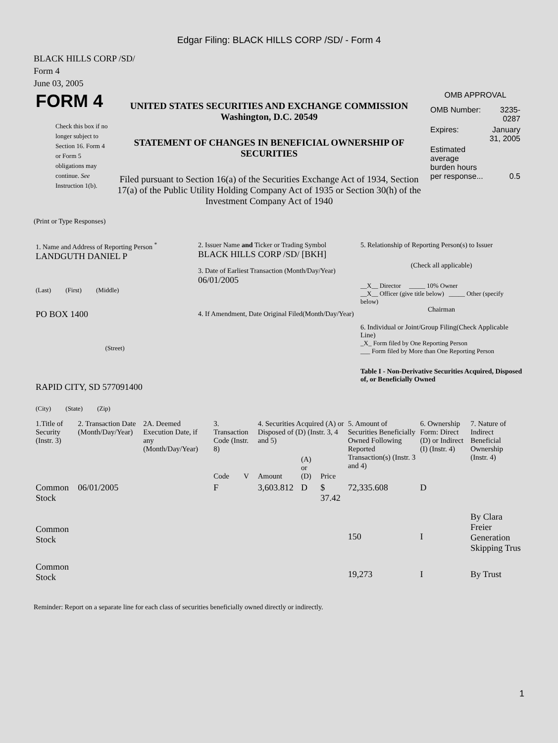Edgar Filing: BLACK HILLS CORP /SD/ - Form 4
BLACK HILLS CORP /SD/
Form 4
June 03, 2005
| FORM 4 Check this box if no longer subject to Section 16. Form 4 or Form 5 obligations may continue. See Instruction 1(b). | UNITED STATES SECURITIES AND EXCHANGE COMMISSION Washington, D.C. 20549 STATEMENT OF CHANGES IN BENEFICIAL OWNERSHIP OF SECURITIES Filed pursuant to Section 16(a) of the Securities Exchange Act of 1934, Section 17(a) of the Public Utility Holding Company Act of 1935 or Section 30(h) of the Investment Company Act of 1940 | OMB APPROVAL / OMB Number: / 3235-0287 / / Expires: / January 31, 2005 / / Estimated average burden hours per response... / 0.5 / |
(Print or Type Responses)
| 1. Name and Address of Reporting Person <sup>*</sup> LANDGUTH DANIEL P (Last) (First) (Middle) PO BOX 1400 (Street) RAPID CITY, SD 577091400 (City) (State) (Zip) | 2. Issuer Name and Ticker or Trading Symbol BLACK HILLS CORP /SD/ [BKH] 3. Date of Earliest Transaction (Month/Day/Year) 06/01/2005 4. If Amendment, Date Original Filed(Month/Day/Year) | 5. Relationship of Reporting Person(s) to Issuer (Check all applicable) __X__ Director _____ 10% Owner __X__ Officer (give title below) _____ Other (specify below) Chairman 6. Individual or Joint/Group Filing(Check Applicable Line) _X_ Form filed by One Reporting Person ___ Form filed by More than One Reporting Person Table I - Non-Derivative Securities Acquired, Disposed of, or Beneficially Owned |
| 1.Title of Security (Instr. 3) | 2. Transaction Date (Month/Day/Year) | 2A. Deemed Execution Date, if any (Month/Day/Year) | 3. Transaction Code (Instr. 8) | | 4. Securities Acquired (A) or Disposed of (D) (Instr. 3, 4 and 5) | | | 5. Amount of Securities Beneficially Owned Following Reported Transaction(s) (Instr. 3 and 4) | 6. Ownership Form: Direct (D) or Indirect (I) (Instr. 4) | 7. Nature of Indirect Beneficial Ownership (Instr. 4) |
| --- | --- | --- | --- | --- | --- | --- | --- | --- | --- | --- |
| | | | Code | V | Amount | (A) or (D) | Price | | | |
| Common Stock | 06/01/2005 | | F | | 3,603.812 | D | $ 37.42 | 72,335.608 | D | |
| Common Stock | | | | | | | | 150 | I | By Clara Freier Generation Skipping Trus |
| Common Stock | | | | | | | | 19,273 | I | By Trust |
Reminder: Report on a separate line for each class of securities beneficially owned directly or indirectly.
1